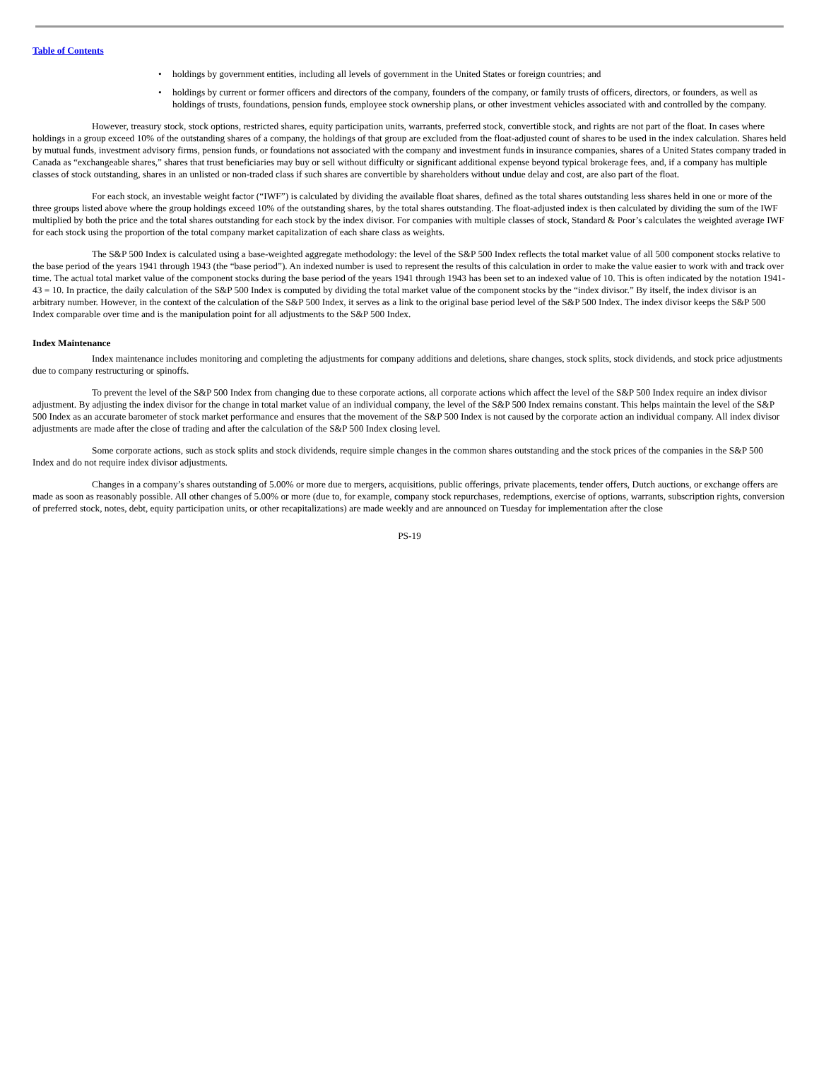Table of Contents
• holdings by government entities, including all levels of government in the United States or foreign countries; and
• holdings by current or former officers and directors of the company, founders of the company, or family trusts of officers, directors, or founders, as well as holdings of trusts, foundations, pension funds, employee stock ownership plans, or other investment vehicles associated with and controlled by the company.
However, treasury stock, stock options, restricted shares, equity participation units, warrants, preferred stock, convertible stock, and rights are not part of the float. In cases where holdings in a group exceed 10% of the outstanding shares of a company, the holdings of that group are excluded from the float-adjusted count of shares to be used in the index calculation. Shares held by mutual funds, investment advisory firms, pension funds, or foundations not associated with the company and investment funds in insurance companies, shares of a United States company traded in Canada as “exchangeable shares,” shares that trust beneficiaries may buy or sell without difficulty or significant additional expense beyond typical brokerage fees, and, if a company has multiple classes of stock outstanding, shares in an unlisted or non-traded class if such shares are convertible by shareholders without undue delay and cost, are also part of the float.
For each stock, an investable weight factor (“IWF”) is calculated by dividing the available float shares, defined as the total shares outstanding less shares held in one or more of the three groups listed above where the group holdings exceed 10% of the outstanding shares, by the total shares outstanding. The float-adjusted index is then calculated by dividing the sum of the IWF multiplied by both the price and the total shares outstanding for each stock by the index divisor. For companies with multiple classes of stock, Standard & Poor’s calculates the weighted average IWF for each stock using the proportion of the total company market capitalization of each share class as weights.
The S&P 500 Index is calculated using a base-weighted aggregate methodology: the level of the S&P 500 Index reflects the total market value of all 500 component stocks relative to the base period of the years 1941 through 1943 (the “base period”). An indexed number is used to represent the results of this calculation in order to make the value easier to work with and track over time. The actual total market value of the component stocks during the base period of the years 1941 through 1943 has been set to an indexed value of 10. This is often indicated by the notation 1941-43 = 10. In practice, the daily calculation of the S&P 500 Index is computed by dividing the total market value of the component stocks by the “index divisor.” By itself, the index divisor is an arbitrary number. However, in the context of the calculation of the S&P 500 Index, it serves as a link to the original base period level of the S&P 500 Index. The index divisor keeps the S&P 500 Index comparable over time and is the manipulation point for all adjustments to the S&P 500 Index.
Index Maintenance
Index maintenance includes monitoring and completing the adjustments for company additions and deletions, share changes, stock splits, stock dividends, and stock price adjustments due to company restructuring or spinoffs.
To prevent the level of the S&P 500 Index from changing due to these corporate actions, all corporate actions which affect the level of the S&P 500 Index require an index divisor adjustment. By adjusting the index divisor for the change in total market value of an individual company, the level of the S&P 500 Index remains constant. This helps maintain the level of the S&P 500 Index as an accurate barometer of stock market performance and ensures that the movement of the S&P 500 Index is not caused by the corporate action an individual company. All index divisor adjustments are made after the close of trading and after the calculation of the S&P 500 Index closing level.
Some corporate actions, such as stock splits and stock dividends, require simple changes in the common shares outstanding and the stock prices of the companies in the S&P 500 Index and do not require index divisor adjustments.
Changes in a company’s shares outstanding of 5.00% or more due to mergers, acquisitions, public offerings, private placements, tender offers, Dutch auctions, or exchange offers are made as soon as reasonably possible. All other changes of 5.00% or more (due to, for example, company stock repurchases, redemptions, exercise of options, warrants, subscription rights, conversion of preferred stock, notes, debt, equity participation units, or other recapitalizations) are made weekly and are announced on Tuesday for implementation after the close
PS-19